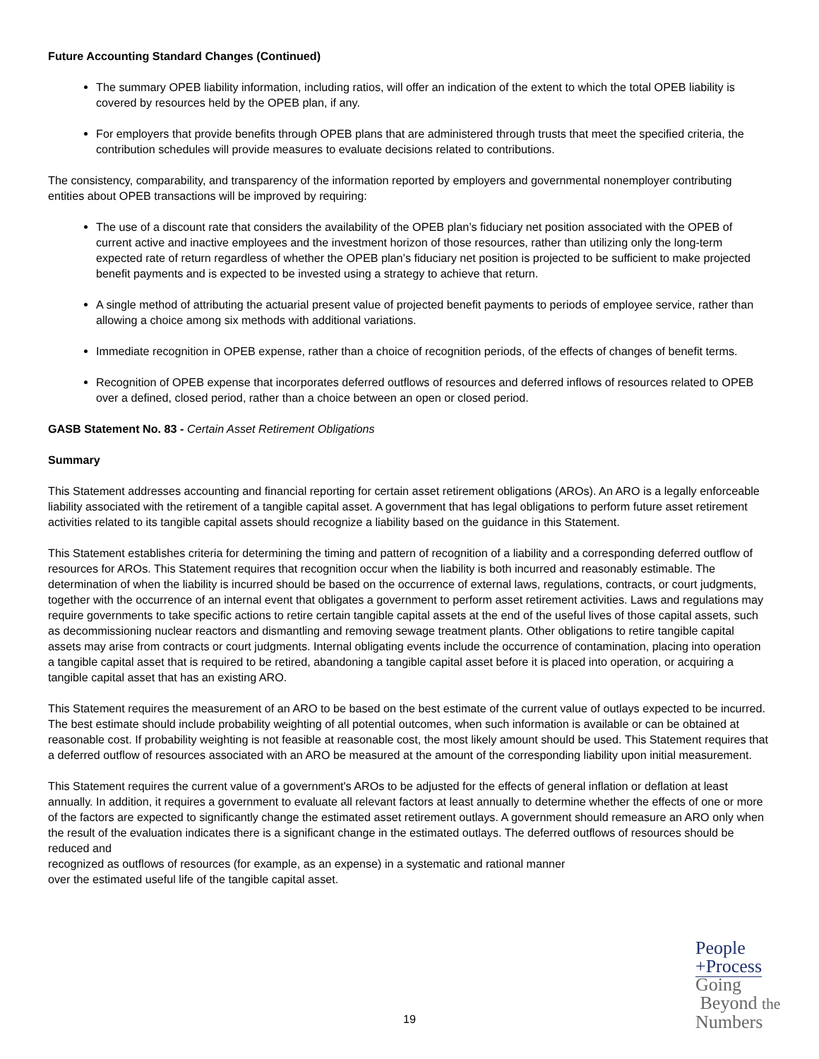Future Accounting Standard Changes (Continued)
The summary OPEB liability information, including ratios, will offer an indication of the extent to which the total OPEB liability is covered by resources held by the OPEB plan, if any.
For employers that provide benefits through OPEB plans that are administered through trusts that meet the specified criteria, the contribution schedules will provide measures to evaluate decisions related to contributions.
The consistency, comparability, and transparency of the information reported by employers and governmental nonemployer contributing entities about OPEB transactions will be improved by requiring:
The use of a discount rate that considers the availability of the OPEB plan’s fiduciary net position associated with the OPEB of current active and inactive employees and the investment horizon of those resources, rather than utilizing only the long-term expected rate of return regardless of whether the OPEB plan’s fiduciary net position is projected to be sufficient to make projected benefit payments and is expected to be invested using a strategy to achieve that return.
A single method of attributing the actuarial present value of projected benefit payments to periods of employee service, rather than allowing a choice among six methods with additional variations.
Immediate recognition in OPEB expense, rather than a choice of recognition periods, of the effects of changes of benefit terms.
Recognition of OPEB expense that incorporates deferred outflows of resources and deferred inflows of resources related to OPEB over a defined, closed period, rather than a choice between an open or closed period.
GASB Statement No. 83 - Certain Asset Retirement Obligations
Summary
This Statement addresses accounting and financial reporting for certain asset retirement obligations (AROs). An ARO is a legally enforceable liability associated with the retirement of a tangible capital asset. A government that has legal obligations to perform future asset retirement activities related to its tangible capital assets should recognize a liability based on the guidance in this Statement.
This Statement establishes criteria for determining the timing and pattern of recognition of a liability and a corresponding deferred outflow of resources for AROs. This Statement requires that recognition occur when the liability is both incurred and reasonably estimable. The determination of when the liability is incurred should be based on the occurrence of external laws, regulations, contracts, or court judgments, together with the occurrence of an internal event that obligates a government to perform asset retirement activities. Laws and regulations may require governments to take specific actions to retire certain tangible capital assets at the end of the useful lives of those capital assets, such as decommissioning nuclear reactors and dismantling and removing sewage treatment plants. Other obligations to retire tangible capital assets may arise from contracts or court judgments. Internal obligating events include the occurrence of contamination, placing into operation a tangible capital asset that is required to be retired, abandoning a tangible capital asset before it is placed into operation, or acquiring a tangible capital asset that has an existing ARO.
This Statement requires the measurement of an ARO to be based on the best estimate of the current value of outlays expected to be incurred. The best estimate should include probability weighting of all potential outcomes, when such information is available or can be obtained at reasonable cost. If probability weighting is not feasible at reasonable cost, the most likely amount should be used. This Statement requires that a deferred outflow of resources associated with an ARO be measured at the amount of the corresponding liability upon initial measurement.
This Statement requires the current value of a government's AROs to be adjusted for the effects of general inflation or deflation at least annually. In addition, it requires a government to evaluate all relevant factors at least annually to determine whether the effects of one or more of the factors are expected to significantly change the estimated asset retirement outlays. A government should remeasure an ARO only when the result of the evaluation indicates there is a significant change in the estimated outlays. The deferred outflows of resources should be reduced and
recognized as outflows of resources (for example, as an expense) in a systematic and rational manner
over the estimated useful life of the tangible capital asset.
19
People
+Process
Going
Beyond the
Numbers